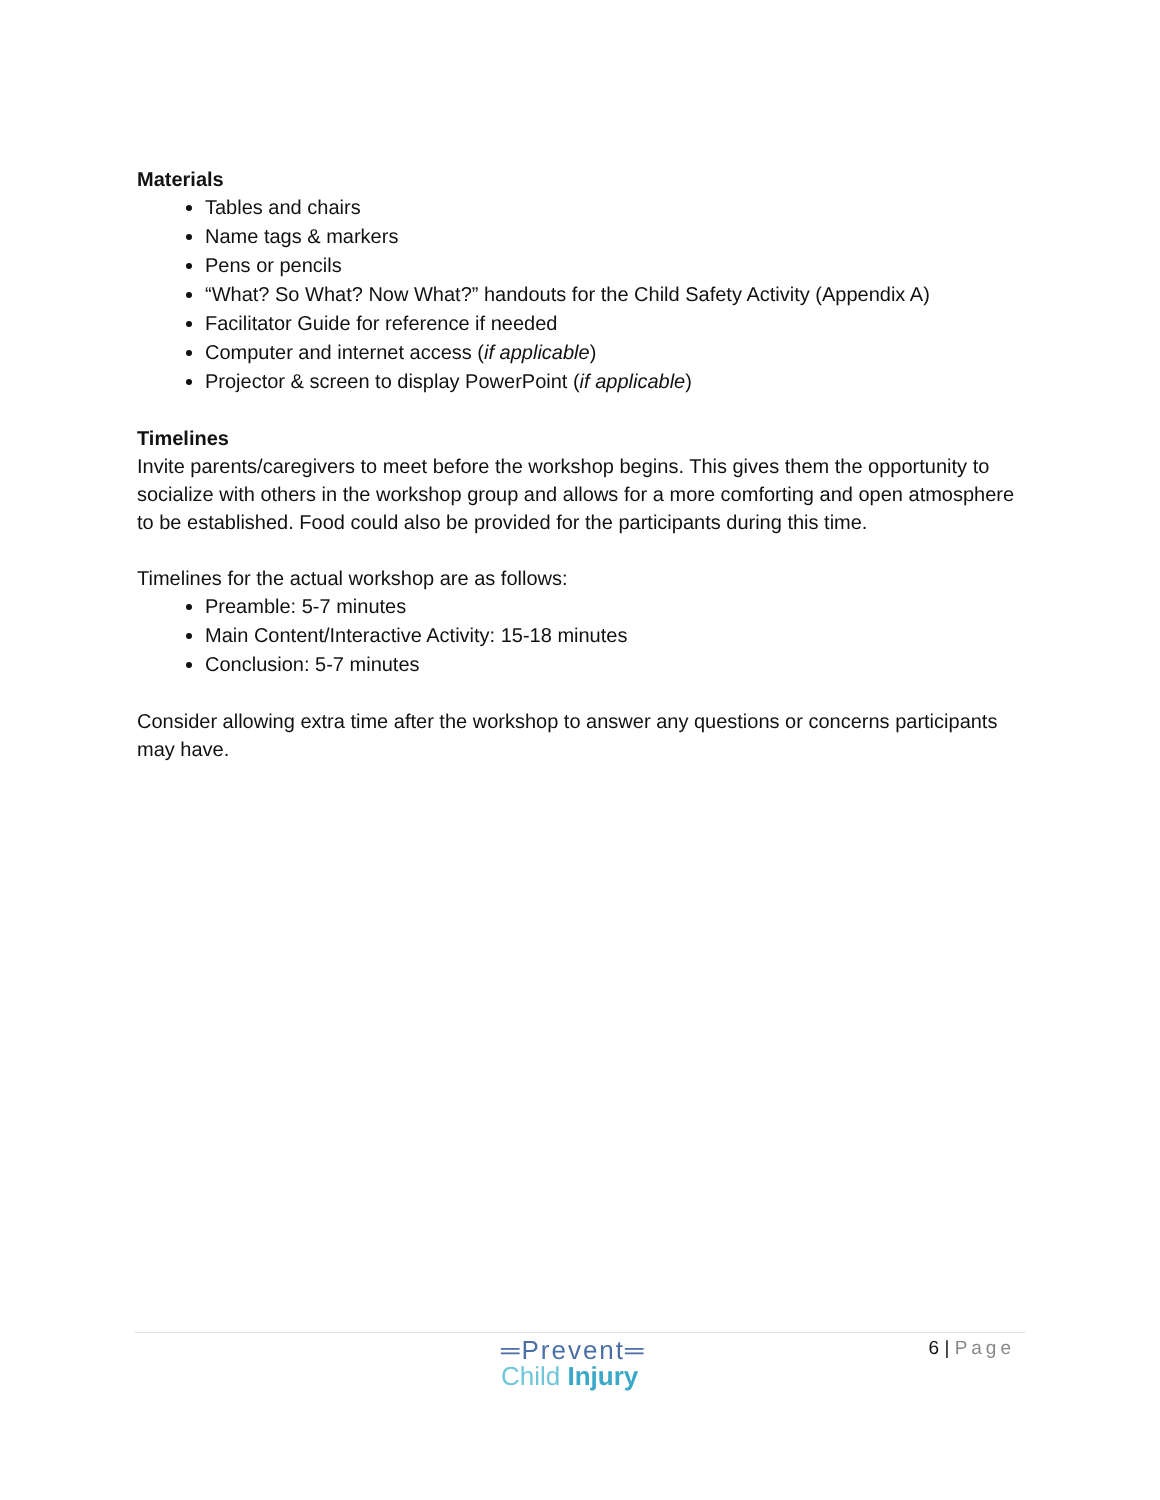Materials
Tables and chairs
Name tags & markers
Pens or pencils
“What? So What? Now What?” handouts for the Child Safety Activity (Appendix A)
Facilitator Guide for reference if needed
Computer and internet access (if applicable)
Projector & screen to display PowerPoint (if applicable)
Timelines
Invite parents/caregivers to meet before the workshop begins. This gives them the opportunity to socialize with others in the workshop group and allows for a more comforting and open atmosphere to be established. Food could also be provided for the participants during this time.
Timelines for the actual workshop are as follows:
Preamble: 5-7 minutes
Main Content/Interactive Activity: 15-18 minutes
Conclusion: 5-7 minutes
Consider allowing extra time after the workshop to answer any questions or concerns participants may have.
═Prevent═
Child Injury
6 | Page